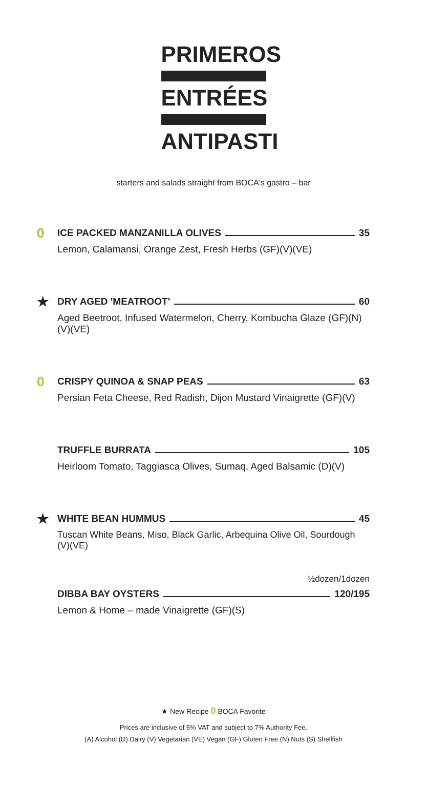PRIMEROS
ENTRÉES
ANTIPASTI
starters and salads straight from BOCA's gastro – bar
0
ICE PACKED MANZANILLA OLIVES 35
Lemon, Calamansi, Orange Zest, Fresh Herbs (GF)(V)(VE)
★
DRY AGED 'MEATROOT' 60
Aged Beetroot, Infused Watermelon, Cherry, Kombucha Glaze (GF)(N)(V)(VE)
0
CRISPY QUINOA & SNAP PEAS 63
Persian Feta Cheese, Red Radish, Dijon Mustard Vinaigrette (GF)(V)
TRUFFLE BURRATA 105
Heirloom Tomato, Taggiasca Olives, Sumaq, Aged Balsamic (D)(V)
★
WHITE BEAN HUMMUS 45
Tuscan White Beans, Miso, Black Garlic, Arbequina Olive Oil, Sourdough (V)(VE)
½dozen/1dozen
DIBBA BAY OYSTERS 120/195
Lemon & Home – made Vinaigrette (GF)(S)
★ New Recipe 0 BOCA Favorite
Prices are inclusive of 5% VAT and subject to 7% Authority Fee.
(A) Alcohol (D) Dairy (V) Vegetarian (VE) Vegan (GF) Gluten Free (N) Nuts (S) Shellfish